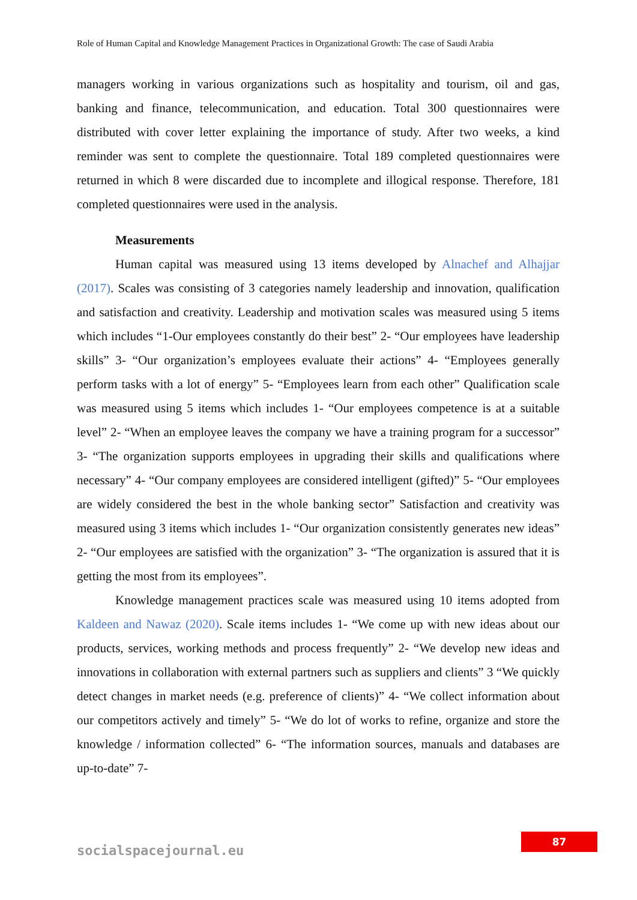Role of Human Capital and Knowledge Management Practices in Organizational Growth: The case of Saudi Arabia
managers working in various organizations such as hospitality and tourism, oil and gas, banking and finance, telecommunication, and education. Total 300 questionnaires were distributed with cover letter explaining the importance of study. After two weeks, a kind reminder was sent to complete the questionnaire. Total 189 completed questionnaires were returned in which 8 were discarded due to incomplete and illogical response. Therefore, 181 completed questionnaires were used in the analysis.
Measurements
Human capital was measured using 13 items developed by Alnachef and Alhajjar (2017). Scales was consisting of 3 categories namely leadership and innovation, qualification and satisfaction and creativity. Leadership and motivation scales was measured using 5 items which includes “1-Our employees constantly do their best” 2- “Our employees have leadership skills” 3- “Our organization’s employees evaluate their actions” 4- “Employees generally perform tasks with a lot of energy” 5- “Employees learn from each other” Qualification scale was measured using 5 items which includes 1- “Our employees competence is at a suitable level” 2- “When an employee leaves the company we have a training program for a successor” 3- “The organization supports employees in upgrading their skills and qualifications where necessary” 4- “Our company employees are considered intelligent (gifted)” 5- “Our employees are widely considered the best in the whole banking sector” Satisfaction and creativity was measured using 3 items which includes 1- “Our organization consistently generates new ideas” 2- “Our employees are satisfied with the organization” 3- “The organization is assured that it is getting the most from its employees”.
Knowledge management practices scale was measured using 10 items adopted from Kaldeen and Nawaz (2020). Scale items includes 1- “We come up with new ideas about our products, services, working methods and process frequently” 2- “We develop new ideas and innovations in collaboration with external partners such as suppliers and clients” 3 “We quickly detect changes in market needs (e.g. preference of clients)” 4- “We collect information about our competitors actively and timely” 5- “We do lot of works to refine, organize and store the knowledge / information collected” 6- “The information sources, manuals and databases are up-to-date” 7-
87
socialspacejournal.eu